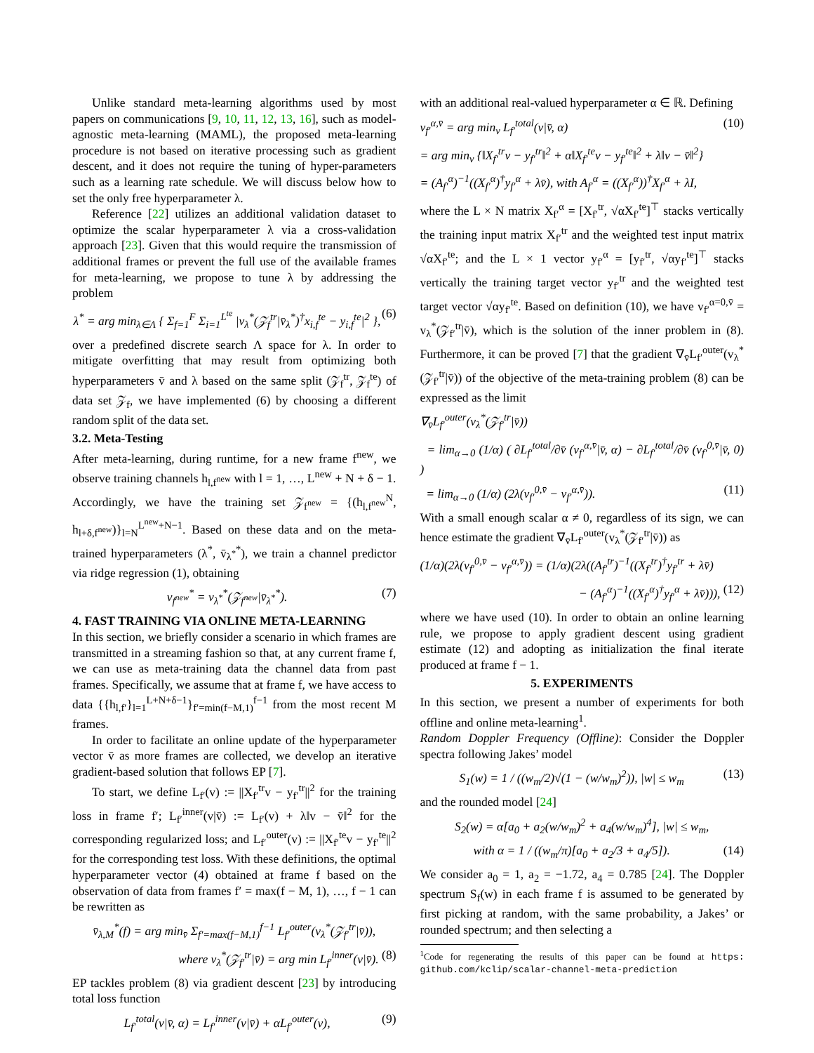Unlike standard meta-learning algorithms used by most papers on communications [9, 10, 11, 12, 13, 16], such as model-agnostic meta-learning (MAML), the proposed meta-learning procedure is not based on iterative processing such as gradient descent, and it does not require the tuning of hyper-parameters such as a learning rate schedule. We will discuss below how to set the only free hyperparameter λ.
Reference [22] utilizes an additional validation dataset to optimize the scalar hyperparameter λ via a cross-validation approach [23]. Given that this would require the transmission of additional frames or prevent the full use of the available frames for meta-learning, we propose to tune λ by addressing the problem
λ<sup>*</sup> = arg min<sub>λ∈Λ</sub> { Σ<sub>f=1</sub><sup>F</sup> Σ<sub>i=1</sub><sup>L<sup>te</sup></sup> |v<sub>λ</sub><sup>*</sup>(𝒵<sub>f</sub><sup>tr</sup>|v̄<sub>λ</sub><sup>*</sup>)<sup>†</sup>x<sub>i,f</sub><sup>te</sup> − y<sub>i,f</sub><sup>te</sup>|<sup>2</sup> }, (6)
over a predefined discrete search Λ space for λ. In order to mitigate overfitting that may result from optimizing both hyperparameters v̄ and λ based on the same split (𝒵<sub>f</sub><sup>tr</sup>, 𝒵<sub>f</sub><sup>te</sup>) of data set 𝒵<sub>f</sub>, we have implemented (6) by choosing a different random split of the data set.
3.2. Meta-Testing
After meta-learning, during runtime, for a new frame f<sup>new</sup>, we observe training channels h<sub>l,f<sup>new</sup></sub> with l = 1, …, L<sup>new</sup> + N + δ − 1. Accordingly, we have the training set 𝒵<sub>f<sup>new</sup></sub> = {(h<sub>l,f<sup>new</sup></sub><sup>N</sup>, h<sub>l+δ,f<sup>new</sup></sub>)}<sub>l=N</sub><sup>L<sup>new</sup>+N−1</sup>. Based on these data and on the meta-trained hyperparameters (λ<sup>*</sup>, v̄<sub>λ<sup>*</sup></sub><sup>*</sup>), we train a channel predictor via ridge regression (1), obtaining
v<sub>f<sup>new</sup></sub><sup>*</sup> = v<sub>λ<sup>*</sup></sub><sup>*</sup>(𝒵<sub>f<sup>new</sup></sub>|v̄<sub>λ<sup>*</sup></sub><sup>*</sup>). (7)
4. FAST TRAINING VIA ONLINE META-LEARNING
In this section, we briefly consider a scenario in which frames are transmitted in a streaming fashion so that, at any current frame f, we can use as meta-training data the channel data from past frames. Specifically, we assume that at frame f, we have access to data {{h<sub>l,f′</sub>}<sub>l=1</sub><sup>L+N+δ−1</sup>}<sub>f′=min(f−M,1)</sub><sup>f−1</sup> from the most recent M frames.
In order to facilitate an online update of the hyperparameter vector v̄ as more frames are collected, we develop an iterative gradient-based solution that follows EP [7].
To start, we define L<sub>f′</sub>(v) := ||X<sub>f′</sub><sup>tr</sup>v − y<sub>f′</sub><sup>tr</sup>||<sup>2</sup> for the training loss in frame f′; L<sub>f′</sub><sup>inner</sup>(v|v̄) := L<sub>f′</sub>(v) + λ‖v − v̄‖<sup>2</sup> for the corresponding regularized loss; and L<sub>f′</sub><sup>outer</sup>(v) := ||X<sub>f′</sub><sup>te</sup>v − y<sub>f′</sub><sup>te</sup>||<sup>2</sup> for the corresponding test loss. With these definitions, the optimal hyperparameter vector (4) obtained at frame f based on the observation of data from frames f′ = max(f − M, 1), …, f − 1 can be rewritten as
v̄<sub>λ,M</sub><sup>*</sup>(f) = arg min<sub>v̄</sub> Σ<sub>f′=max(f−M,1)</sub><sup>f−1</sup> L<sub>f′</sub><sup>outer</sup>(v<sub>λ</sub><sup>*</sup>(𝒵<sub>f′</sub><sup>tr</sup>|v̄)),
where v<sub>λ</sub><sup>*</sup>(𝒵<sub>f′</sub><sup>tr</sup>|v̄) = arg min L<sub>f′</sub><sup>inner</sup>(v|v̄). (8)
EP tackles problem (8) via gradient descent [23] by introducing total loss function
L<sub>f′</sub><sup>total</sup>(v|v̄, α) = L<sub>f′</sub><sup>inner</sup>(v|v̄) + αL<sub>f′</sub><sup>outer</sup>(v), (9)
with an additional real-valued hyperparameter α ∈ ℝ. Defining
v<sub>f′</sub><sup>α,v̄</sup> = arg min<sub>v</sub> L<sub>f′</sub><sup>total</sup>(v|v̄, α) (10)
= arg min<sub>v</sub> {‖X<sub>f′</sub><sup>tr</sup>v − y<sub>f′</sub><sup>tr</sup>‖<sup>2</sup> + α‖X<sub>f′</sub><sup>te</sup>v − y<sub>f′</sub><sup>te</sup>‖<sup>2</sup> + λ‖v − v̄‖<sup>2</sup>}
= (A<sub>f′</sub><sup>α</sup>)<sup>−1</sup>((X<sub>f′</sub><sup>α</sup>)<sup>†</sup>y<sub>f′</sub><sup>α</sup> + λv̄), with A<sub>f′</sub><sup>α</sup> = ((X<sub>f′</sub><sup>α</sup>))<sup>†</sup>X<sub>f′</sub><sup>α</sup> + λI,
where the L × N matrix X<sub>f′</sub><sup>α</sup> = [X<sub>f′</sub><sup>tr</sup>, √αX<sub>f′</sub><sup>te</sup>]<sup>⊤</sup> stacks vertically the training input matrix X<sub>f′</sub><sup>tr</sup> and the weighted test input matrix √αX<sub>f′</sub><sup>te</sup>; and the L × 1 vector y<sub>f′</sub><sup>α</sup> = [y<sub>f′</sub><sup>tr</sup>, √αy<sub>f′</sub><sup>te</sup>]<sup>⊤</sup> stacks vertically the training target vector y<sub>f′</sub><sup>tr</sup> and the weighted test target vector √αy<sub>f′</sub><sup>te</sup>. Based on definition (10), we have v<sub>f′</sub><sup>α=0,v̄</sup> = v<sub>λ</sub><sup>*</sup>(𝒵<sub>f′</sub><sup>tr</sup>|v̄), which is the solution of the inner problem in (8). Furthermore, it can be proved [7] that the gradient ∇<sub>v̄</sub>L<sub>f′</sub><sup>outer</sup>(v<sub>λ</sub><sup>*</sup>(𝒵<sub>f′</sub><sup>tr</sup>|v̄)) of the objective of the meta-training problem (8) can be expressed as the limit
∇<sub>v̄</sub>L<sub>f′</sub><sup>outer</sup>(v<sub>λ</sub><sup>*</sup>(𝒵<sub>f′</sub><sup>tr</sup>|v̄))
= lim<sub>α→0</sub> (1/α) ( ∂L<sub>f′</sub><sup>total</sup>/∂v̄ (v<sub>f′</sub><sup>α,v̄</sup>|v̄, α) − ∂L<sub>f′</sub><sup>total</sup>/∂v̄ (v<sub>f′</sub><sup>0,v̄</sup>|v̄, 0) )
= lim<sub>α→0</sub> (1/α) (2λ(v<sub>f′</sub><sup>0,v̄</sup> − v<sub>f′</sub><sup>α,v̄</sup>)). (11)
With a small enough scalar α ≠ 0, regardless of its sign, we can hence estimate the gradient ∇<sub>v̄</sub>L<sub>f′</sub><sup>outer</sup>(v<sub>λ</sub><sup>*</sup>(𝒵<sub>f′</sub><sup>tr</sup>|v̄)) as
(1/α)(2λ(v<sub>f′</sub><sup>0,v̄</sup> − v<sub>f′</sub><sup>α,v̄</sup>)) = (1/α)(2λ((A<sub>f′</sub><sup>tr</sup>)<sup>−1</sup>((X<sub>f′</sub><sup>tr</sup>)<sup>†</sup>y<sub>f′</sub><sup>tr</sup> + λv̄)
− (A<sub>f′</sub><sup>α</sup>)<sup>−1</sup>((X<sub>f′</sub><sup>α</sup>)<sup>†</sup>y<sub>f′</sub><sup>α</sup> + λv̄))), (12)
where we have used (10). In order to obtain an online learning rule, we propose to apply gradient descent using gradient estimate (12) and adopting as initialization the final iterate produced at frame f − 1.
5. EXPERIMENTS
In this section, we present a number of experiments for both offline and online meta-learning<sup>1</sup>.
Random Doppler Frequency (Offline): Consider the Doppler spectra following Jakes’ model
S<sub>1</sub>(w) = 1 / ((w<sub>m</sub>/2)√(1 − (w/w<sub>m</sub>)<sup>2</sup>)), |w| ≤ w<sub>m</sub> (13)
and the rounded model [24]
S<sub>2</sub>(w) = α[a<sub>0</sub> + a<sub>2</sub>(w/w<sub>m</sub>)<sup>2</sup> + a<sub>4</sub>(w/w<sub>m</sub>)<sup>4</sup>], |w| ≤ w<sub>m</sub>,
with α = 1 / ((w<sub>m</sub>/π)[a<sub>0</sub> + a<sub>2</sub>/3 + a<sub>4</sub>/5]). (14)
We consider a<sub>0</sub> = 1, a<sub>2</sub> = −1.72, a<sub>4</sub> = 0.785 [24]. The Doppler spectrum S<sub>f</sub>(w) in each frame f is assumed to be generated by first picking at random, with the same probability, a Jakes’ or rounded spectrum; and then selecting a
<sup>1</sup> Code for regenerating the results of this paper can be found at https: github.com/kclip/scalar-channel-meta-prediction